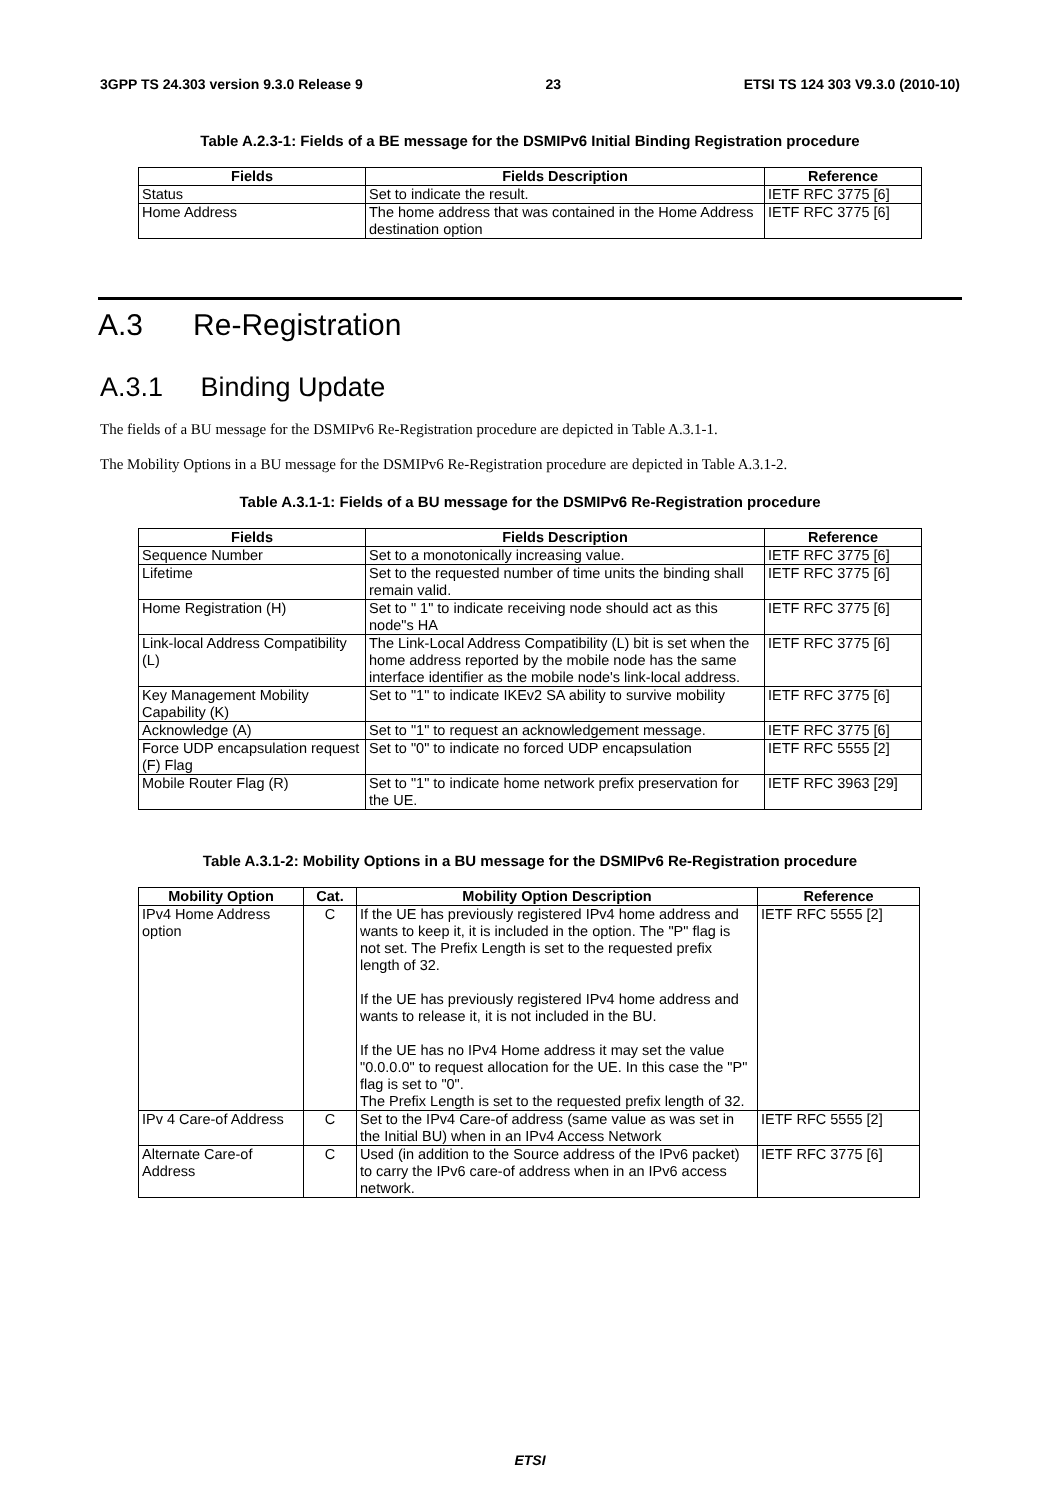3GPP TS 24.303 version 9.3.0 Release 9 23 ETSI TS 124 303 V9.3.0 (2010-10)
Table A.2.3-1: Fields of a BE message for the DSMIPv6 Initial Binding Registration procedure
| Fields | Fields Description | Reference |
| --- | --- | --- |
| Status | Set to indicate the result. | IETF RFC 3775 [6] |
| Home Address | The home address that was contained in the Home Address destination option | IETF RFC 3775 [6] |
A.3 Re-Registration
A.3.1 Binding Update
The fields of a BU message for the DSMIPv6 Re-Registration procedure are depicted in Table A.3.1-1.
The Mobility Options in a BU message for the DSMIPv6 Re-Registration procedure are depicted in Table A.3.1-2.
Table A.3.1-1: Fields of a BU message for the DSMIPv6 Re-Registration procedure
| Fields | Fields Description | Reference |
| --- | --- | --- |
| Sequence Number | Set to a monotonically increasing value. | IETF RFC 3775 [6] |
| Lifetime | Set to the requested number of time units the binding shall remain valid. | IETF RFC 3775 [6] |
| Home Registration (H) | Set to " 1" to indicate receiving node should act as this node"s HA | IETF RFC 3775 [6] |
| Link-local Address Compatibility (L) | The Link-Local Address Compatibility (L) bit is set when the home address reported by the mobile node has the same interface identifier as the mobile node's link-local address. | IETF RFC 3775 [6] |
| Key Management Mobility Capability (K) | Set to "1" to indicate IKEv2 SA ability to survive mobility | IETF RFC 3775 [6] |
| Acknowledge (A) | Set to "1" to request an acknowledgement message. | IETF RFC 3775 [6] |
| Force UDP encapsulation request (F) Flag | Set to "0" to indicate no forced UDP encapsulation | IETF RFC 5555 [2] |
| Mobile Router Flag (R) | Set to "1" to indicate home network prefix preservation for the UE. | IETF RFC 3963 [29] |
Table A.3.1-2: Mobility Options in a BU message for the DSMIPv6 Re-Registration procedure
| Mobility Option | Cat. | Mobility Option Description | Reference |
| --- | --- | --- | --- |
| IPv4 Home Address option | C | If the UE has previously registered IPv4 home address and wants to keep it, it is included in the option. The "P" flag is not set. The Prefix Length is set to the requested prefix length of 32. If the UE has previously registered IPv4 home address and wants to release it, it is not included in the BU. If the UE has no IPv4 Home address it may set the value "0.0.0.0" to request allocation for the UE. In this case the "P" flag is set to "0". The Prefix Length is set to the requested prefix length of 32. | IETF RFC 5555 [2] |
| IPv 4 Care-of Address | C | Set to the IPv4 Care-of address (same value as was set in the Initial BU) when in an IPv4 Access Network | IETF RFC 5555 [2] |
| Alternate Care-of Address | C | Used (in addition to the Source address of the IPv6 packet) to carry the IPv6 care-of address when in an IPv6 access network. | IETF RFC 3775 [6] |
ETSI